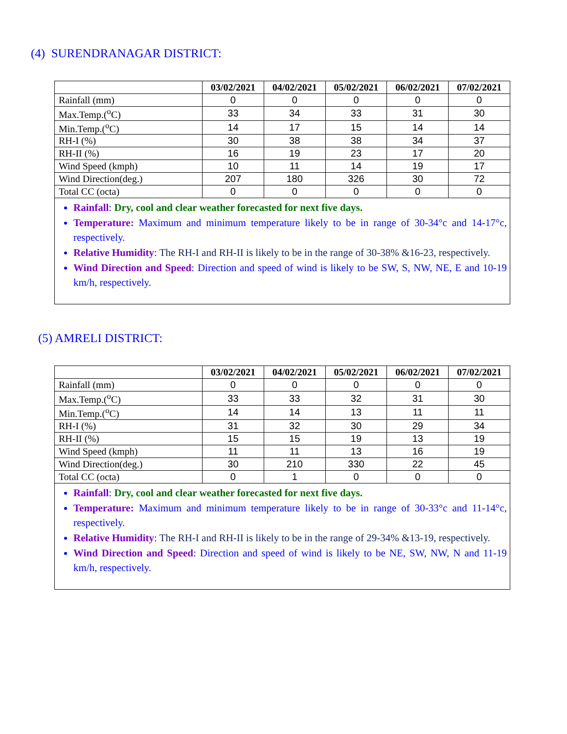(4) SURENDRANAGAR DISTRICT:
| | 03/02/2021 | 04/02/2021 | 05/02/2021 | 06/02/2021 | 07/02/2021 |
| --- | --- | --- | --- | --- | --- |
| Rainfall (mm) | 0 | 0 | 0 | 0 | 0 |
| Max.Temp.(<sup>o</sup>C) | 33 | 34 | 33 | 31 | 30 |
| Min.Temp.(<sup>o</sup>C) | 14 | 17 | 15 | 14 | 14 |
| RH-I (%) | 30 | 38 | 38 | 34 | 37 |
| RH-II (%) | 16 | 19 | 23 | 17 | 20 |
| Wind Speed (kmph) | 10 | 11 | 14 | 19 | 17 |
| Wind Direction(deg.) | 207 | 180 | 326 | 30 | 72 |
| Total CC (octa) | 0 | 0 | 0 | 0 | 0 |
| Rainfall : Dry, cool and clear weather forecasted for next five days. Temperature: Maximum and minimum temperature likely to be in range of 30-34°c and 14-17°c, respectively. Relative Humidity : The RH-I and RH-II is likely to be in the range of 30-38% &16-23, respectively. Wind Direction and Speed : Direction and speed of wind is likely to be SW, S, NW, NE, E and 10-19 km/h, respectively. | | | | | |
(5) AMRELI DISTRICT:
| | 03/02/2021 | 04/02/2021 | 05/02/2021 | 06/02/2021 | 07/02/2021 |
| --- | --- | --- | --- | --- | --- |
| Rainfall (mm) | 0 | 0 | 0 | 0 | 0 |
| Max.Temp.(<sup>o</sup>C) | 33 | 33 | 32 | 31 | 30 |
| Min.Temp.(<sup>o</sup>C) | 14 | 14 | 13 | 11 | 11 |
| RH-I (%) | 31 | 32 | 30 | 29 | 34 |
| RH-II (%) | 15 | 15 | 19 | 13 | 19 |
| Wind Speed (kmph) | 11 | 11 | 13 | 16 | 19 |
| Wind Direction(deg.) | 30 | 210 | 330 | 22 | 45 |
| Total CC (octa) | 0 | 1 | 0 | 0 | 0 |
| Rainfall : Dry, cool and clear weather forecasted for next five days. Temperature: Maximum and minimum temperature likely to be in range of 30-33°c and 11-14°c, respectively. Relative Humidity : The RH-I and RH-II is likely to be in the range of 29-34% &13-19, respectively. Wind Direction and Speed : Direction and speed of wind is likely to be NE, SW, NW, N and 11-19 km/h, respectively. | | | | | |